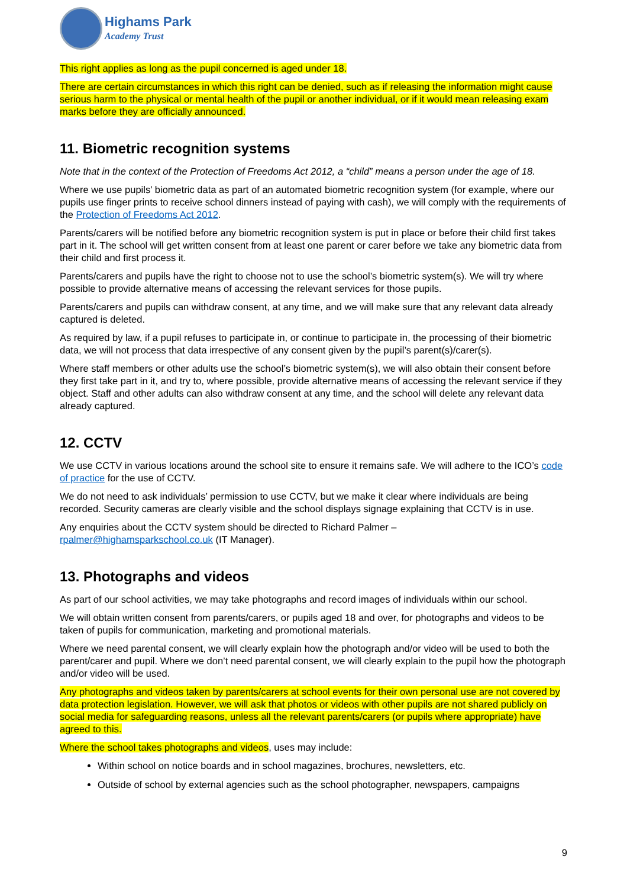Highams Park
Academy Trust
This right applies as long as the pupil concerned is aged under 18.
There are certain circumstances in which this right can be denied, such as if releasing the information might cause serious harm to the physical or mental health of the pupil or another individual, or if it would mean releasing exam marks before they are officially announced.
11. Biometric recognition systems
Note that in the context of the Protection of Freedoms Act 2012, a “child” means a person under the age of 18.
Where we use pupils’ biometric data as part of an automated biometric recognition system (for example, where our pupils use finger prints to receive school dinners instead of paying with cash), we will comply with the requirements of the Protection of Freedoms Act 2012.
Parents/carers will be notified before any biometric recognition system is put in place or before their child first takes part in it. The school will get written consent from at least one parent or carer before we take any biometric data from their child and first process it.
Parents/carers and pupils have the right to choose not to use the school’s biometric system(s). We will try where possible to provide alternative means of accessing the relevant services for those pupils.
Parents/carers and pupils can withdraw consent, at any time, and we will make sure that any relevant data already captured is deleted.
As required by law, if a pupil refuses to participate in, or continue to participate in, the processing of their biometric data, we will not process that data irrespective of any consent given by the pupil’s parent(s)/carer(s).
Where staff members or other adults use the school’s biometric system(s), we will also obtain their consent before they first take part in it, and try to, where possible, provide alternative means of accessing the relevant service if they object. Staff and other adults can also withdraw consent at any time, and the school will delete any relevant data already captured.
12. CCTV
We use CCTV in various locations around the school site to ensure it remains safe. We will adhere to the ICO’s code of practice for the use of CCTV.
We do not need to ask individuals’ permission to use CCTV, but we make it clear where individuals are being recorded. Security cameras are clearly visible and the school displays signage explaining that CCTV is in use.
Any enquiries about the CCTV system should be directed to Richard Palmer –
rpalmer@highamsparkschool.co.uk (IT Manager).
13. Photographs and videos
As part of our school activities, we may take photographs and record images of individuals within our school.
We will obtain written consent from parents/carers, or pupils aged 18 and over, for photographs and videos to be taken of pupils for communication, marketing and promotional materials.
Where we need parental consent, we will clearly explain how the photograph and/or video will be used to both the parent/carer and pupil. Where we don’t need parental consent, we will clearly explain to the pupil how the photograph and/or video will be used.
Any photographs and videos taken by parents/carers at school events for their own personal use are not covered by data protection legislation. However, we will ask that photos or videos with other pupils are not shared publicly on social media for safeguarding reasons, unless all the relevant parents/carers (or pupils where appropriate) have agreed to this.
Where the school takes photographs and videos, uses may include:
Within school on notice boards and in school magazines, brochures, newsletters, etc.
Outside of school by external agencies such as the school photographer, newspapers, campaigns
9